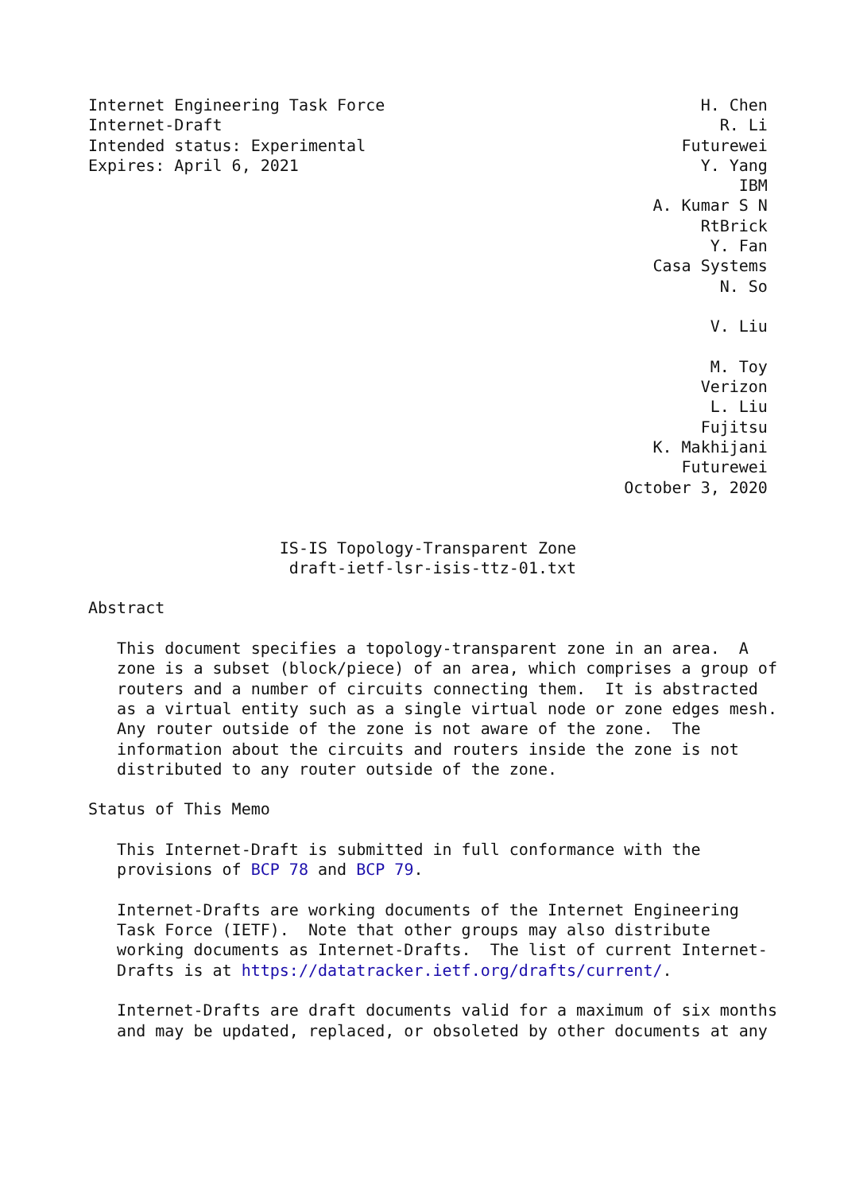Internet Engineering Task Force                                 H. Chen
Internet-Draft                                                    R. Li
Intended status: Experimental                                 Futurewei
Expires: April 6, 2021                                          Y. Yang
                                                                    IBM
                                                           A. Kumar S N
                                                                RtBrick
                                                                 Y. Fan
                                                           Casa Systems
                                                                  N. So

                                                                 V. Liu

                                                                 M. Toy
                                                                Verizon
                                                                 L. Liu
                                                                Fujitsu
                                                           K. Makhijani
                                                              Futurewei
                                                        October 3, 2020


                    IS-IS Topology-Transparent Zone
                     draft-ietf-lsr-isis-ttz-01.txt

Abstract

   This document specifies a topology-transparent zone in an area.  A
   zone is a subset (block/piece) of an area, which comprises a group of
   routers and a number of circuits connecting them.  It is abstracted
   as a virtual entity such as a single virtual node or zone edges mesh.
   Any router outside of the zone is not aware of the zone.  The
   information about the circuits and routers inside the zone is not
   distributed to any router outside of the zone.

Status of This Memo

   This Internet-Draft is submitted in full conformance with the
   provisions of BCP 78 and BCP 79.

   Internet-Drafts are working documents of the Internet Engineering
   Task Force (IETF).  Note that other groups may also distribute
   working documents as Internet-Drafts.  The list of current Internet-
   Drafts is at https://datatracker.ietf.org/drafts/current/.

   Internet-Drafts are draft documents valid for a maximum of six months
   and may be updated, replaced, or obsoleted by other documents at any